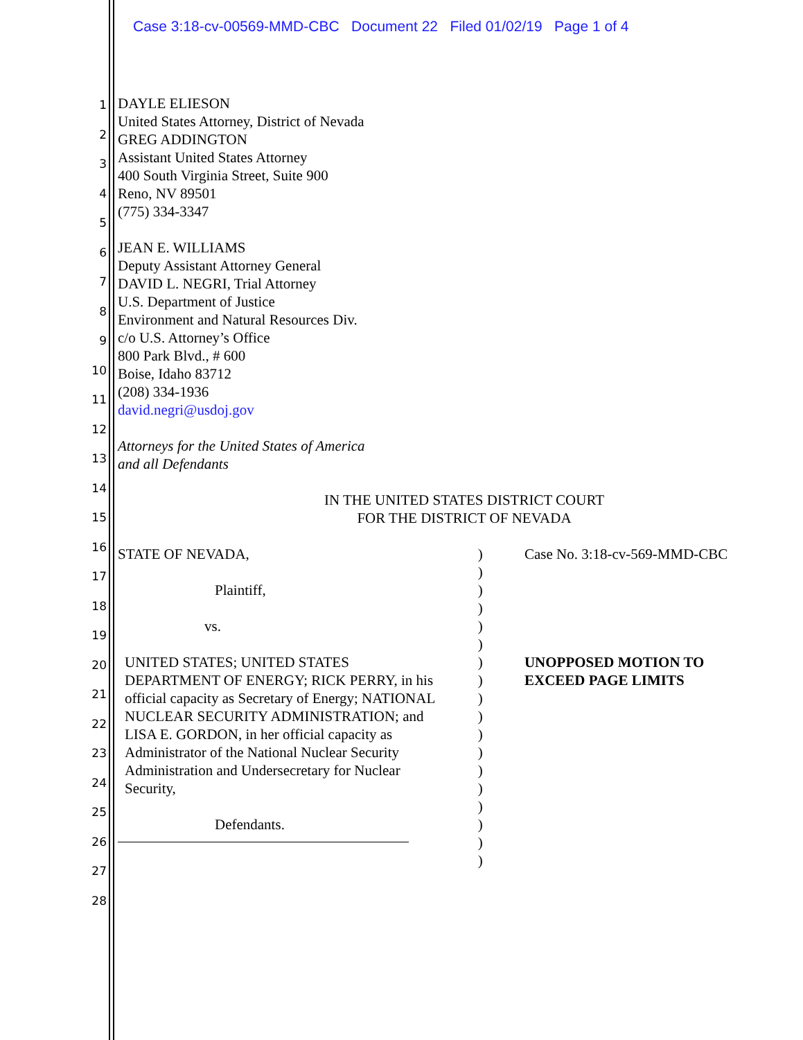Case 3:18-cv-00569-MMD-CBC Document 22 Filed 01/02/19 Page 1 of 4
1
2
3
4
5
6
7
8
9
10
11
12
13
14
15
16
17
18
19
20
21
22
23
24
25
26
27
28
DAYLE ELIESON
United States Attorney, District of Nevada
GREG ADDINGTON
Assistant United States Attorney
400 South Virginia Street, Suite 900
Reno, NV 89501
(775) 334-3347
JEAN E. WILLIAMS
Deputy Assistant Attorney General
DAVID L. NEGRI, Trial Attorney
U.S. Department of Justice
Environment and Natural Resources Div.
c/o U.S. Attorney’s Office
800 Park Blvd., # 600
Boise, Idaho 83712
(208) 334-1936
david.negri@usdoj.gov
Attorneys for the United States of America
and all Defendants
IN THE UNITED STATES DISTRICT COURT
FOR THE DISTRICT OF NEVADA
STATE OF NEVADA,
Plaintiff,
vs.
UNITED STATES; UNITED STATES DEPARTMENT OF ENERGY; RICK PERRY, in his official capacity as Secretary of Energy; NATIONAL NUCLEAR SECURITY ADMINISTRATION; and LISA E. GORDON, in her official capacity as Administrator of the National Nuclear Security Administration and Undersecretary for Nuclear Security,
Defendants.
)
)
)
)
)
)
)
)
)
)
)
)
)
)
)
)
)
)
Case No. 3:18-cv-569-MMD-CBC
UNOPPOSED MOTION TO
EXCEED PAGE LIMITS